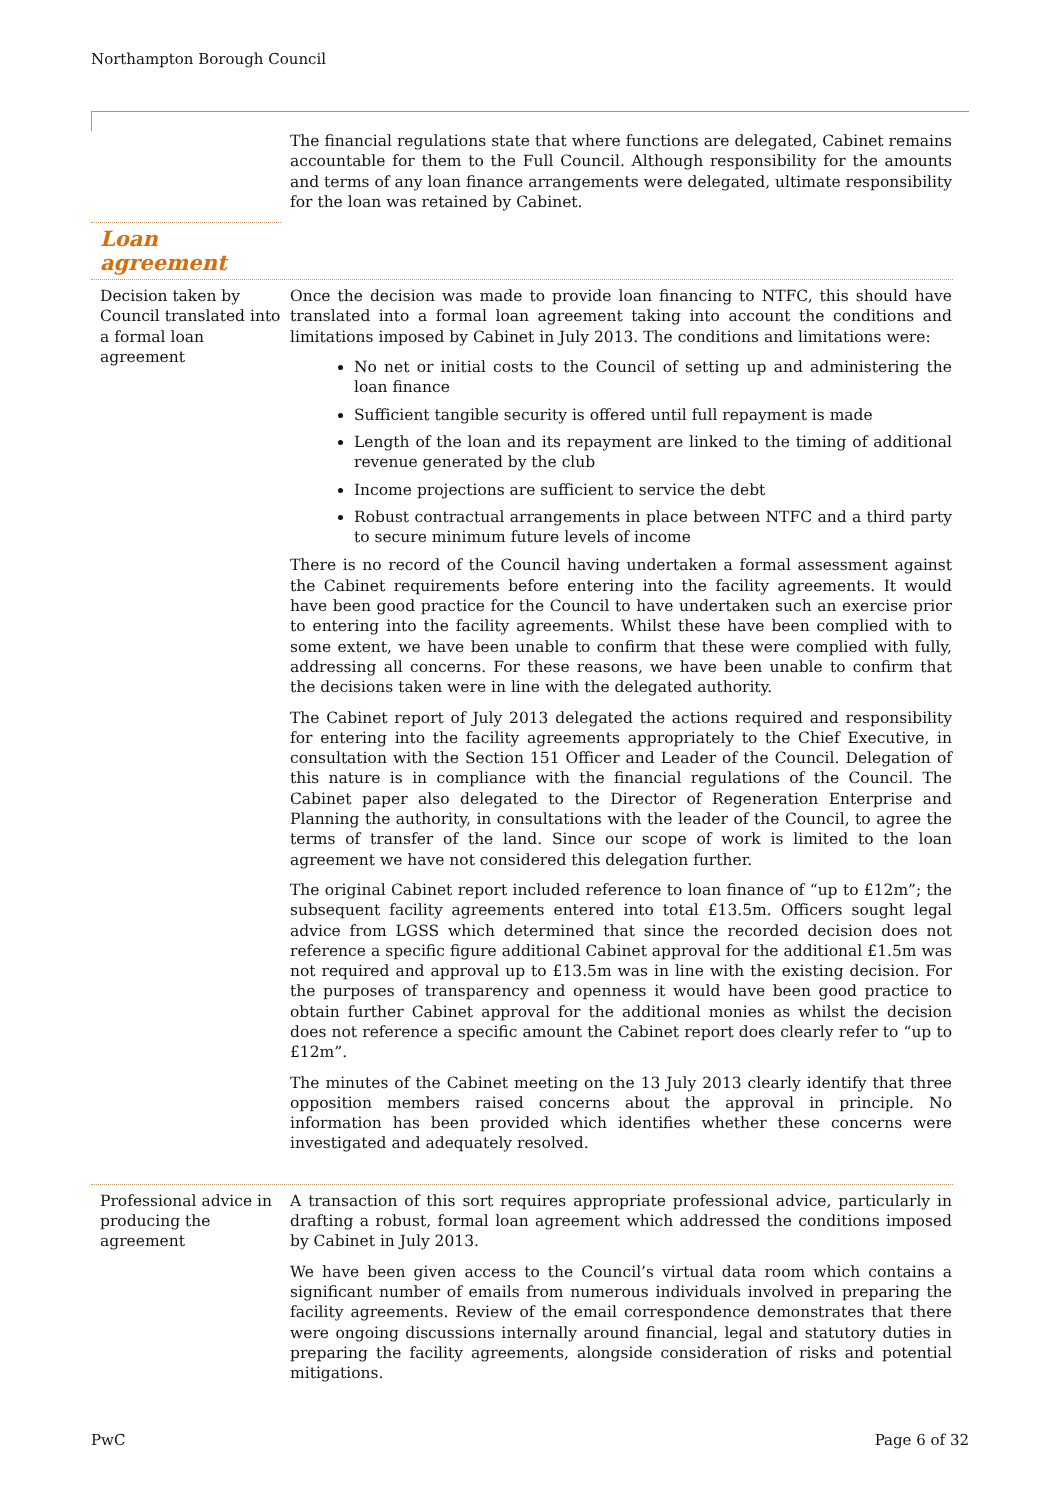Northampton Borough Council
The financial regulations state that where functions are delegated, Cabinet remains accountable for them to the Full Council. Although responsibility for the amounts and terms of any loan finance arrangements were delegated, ultimate responsibility for the loan was retained by Cabinet.
Loan
agreement
Decision taken by Council translated into a formal loan agreement
Once the decision was made to provide loan financing to NTFC, this should have translated into a formal loan agreement taking into account the conditions and limitations imposed by Cabinet in July 2013. The conditions and limitations were:
No net or initial costs to the Council of setting up and administering the loan finance
Sufficient tangible security is offered until full repayment is made
Length of the loan and its repayment are linked to the timing of additional revenue generated by the club
Income projections are sufficient to service the debt
Robust contractual arrangements in place between NTFC and a third party to secure minimum future levels of income
There is no record of the Council having undertaken a formal assessment against the Cabinet requirements before entering into the facility agreements. It would have been good practice for the Council to have undertaken such an exercise prior to entering into the facility agreements. Whilst these have been complied with to some extent, we have been unable to confirm that these were complied with fully, addressing all concerns. For these reasons, we have been unable to confirm that the decisions taken were in line with the delegated authority.
The Cabinet report of July 2013 delegated the actions required and responsibility for entering into the facility agreements appropriately to the Chief Executive, in consultation with the Section 151 Officer and Leader of the Council. Delegation of this nature is in compliance with the financial regulations of the Council. The Cabinet paper also delegated to the Director of Regeneration Enterprise and Planning the authority, in consultations with the leader of the Council, to agree the terms of transfer of the land. Since our scope of work is limited to the loan agreement we have not considered this delegation further.
The original Cabinet report included reference to loan finance of “up to £12m”; the subsequent facility agreements entered into total £13.5m. Officers sought legal advice from LGSS which determined that since the recorded decision does not reference a specific figure additional Cabinet approval for the additional £1.5m was not required and approval up to £13.5m was in line with the existing decision. For the purposes of transparency and openness it would have been good practice to obtain further Cabinet approval for the additional monies as whilst the decision does not reference a specific amount the Cabinet report does clearly refer to “up to £12m”.
The minutes of the Cabinet meeting on the 13 July 2013 clearly identify that three opposition members raised concerns about the approval in principle. No information has been provided which identifies whether these concerns were investigated and adequately resolved.
Professional advice in producing the agreement
A transaction of this sort requires appropriate professional advice, particularly in drafting a robust, formal loan agreement which addressed the conditions imposed by Cabinet in July 2013.
We have been given access to the Council’s virtual data room which contains a significant number of emails from numerous individuals involved in preparing the facility agreements. Review of the email correspondence demonstrates that there were ongoing discussions internally around financial, legal and statutory duties in preparing the facility agreements, alongside consideration of risks and potential mitigations.
PwC Page 6 of 32